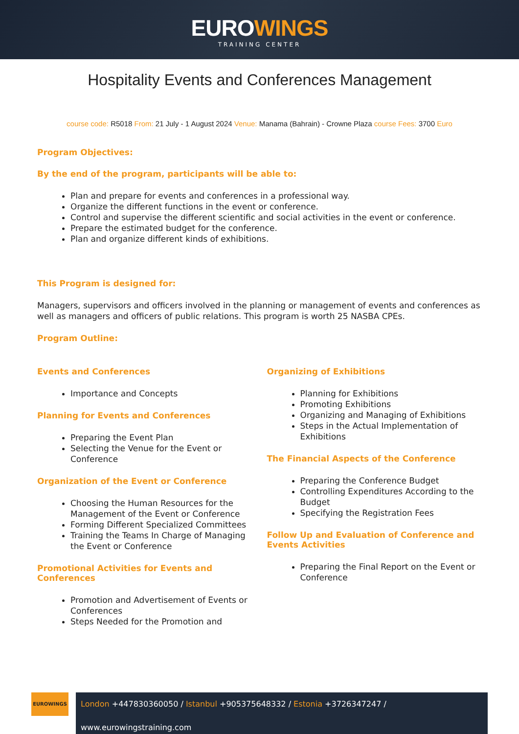EUROWINGS
TRAINING CENTER
Hospitality Events and Conferences Management
course code: R5018 From: 21 July - 1 August 2024 Venue: Manama (Bahrain) - Crowne Plaza course Fees: 3700 Euro
Program Objectives:
By the end of the program, participants will be able to:
Plan and prepare for events and conferences in a professional way.
Organize the different functions in the event or conference.
Control and supervise the different scientific and social activities in the event or conference.
Prepare the estimated budget for the conference.
Plan and organize different kinds of exhibitions.
This Program is designed for:
Managers, supervisors and officers involved in the planning or management of events and conferences as well as managers and officers of public relations. This program is worth 25 NASBA CPEs.
Program Outline:
Events and Conferences
Importance and Concepts
Planning for Events and Conferences
Preparing the Event Plan
Selecting the Venue for the Event or Conference
Organization of the Event or Conference
Choosing the Human Resources for the Management of the Event or Conference
Forming Different Specialized Committees
Training the Teams In Charge of Managing the Event or Conference
Promotional Activities for Events and Conferences
Promotion and Advertisement of Events or Conferences
Steps Needed for the Promotion and
Organizing of Exhibitions
Planning for Exhibitions
Promoting Exhibitions
Organizing and Managing of Exhibitions
Steps in the Actual Implementation of Exhibitions
The Financial Aspects of the Conference
Preparing the Conference Budget
Controlling Expenditures According to the Budget
Specifying the Registration Fees
Follow Up and Evaluation of Conference and Events Activities
Preparing the Final Report on the Event or Conference
EUROWINGS
London +447830360050 / Istanbul +905375648332 / Estonia +3726347247 / www.eurowingstraining.com